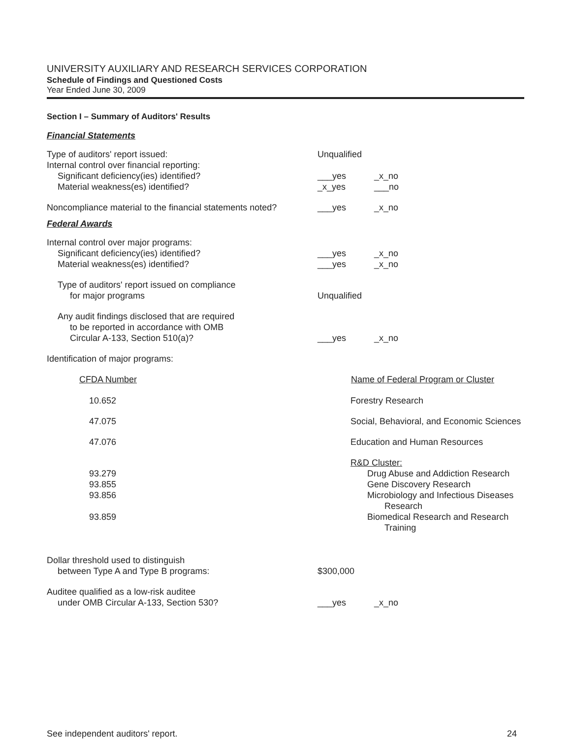UNIVERSITY AUXILIARY AND RESEARCH SERVICES CORPORATION
Schedule of Findings and Questioned Costs
Year Ended June 30, 2009
Section I – Summary of Auditors' Results
Financial Statements
| Type of auditors' report issued: | Unqualified | |
| Internal control over financial reporting: | | |
| Significant deficiency(ies) identified? | ___yes | _x_no |
| Material weakness(es) identified? | _x_yes | ___no |
| Noncompliance material to the financial statements noted? | ___yes | _x_no |
Federal Awards
| Internal control over major programs: | | |
| Significant deficiency(ies) identified? | ___yes | _x_no |
| Material weakness(es) identified? | ___yes | _x_no |
| Type of auditors' report issued on compliance for major programs | Unqualified | |
| Any audit findings disclosed that are required to be reported in accordance with OMB Circular A-133, Section 510(a)? | ___yes | _x_no |
| Identification of major programs: | | |
| CFDA Number | Name of Federal Program or Cluster |
| --- | --- |
| 10.652 | Forestry Research |
| 47.075 | Social, Behavioral, and Economic Sciences |
| 47.076 | Education and Human Resources |
| | R&D Cluster: |
| 93.279 | Drug Abuse and Addiction Research |
| 93.855 | Gene Discovery Research |
| 93.856 | Microbiology and Infectious Diseases Research |
| 93.859 | Biomedical Research and Research Training |
| Dollar threshold used to distinguish between Type A and Type B programs: | $300,000 | |
| Auditee qualified as a low-risk auditee under OMB Circular A-133, Section 530? | ___yes | _x_no |
See independent auditors' report. 24